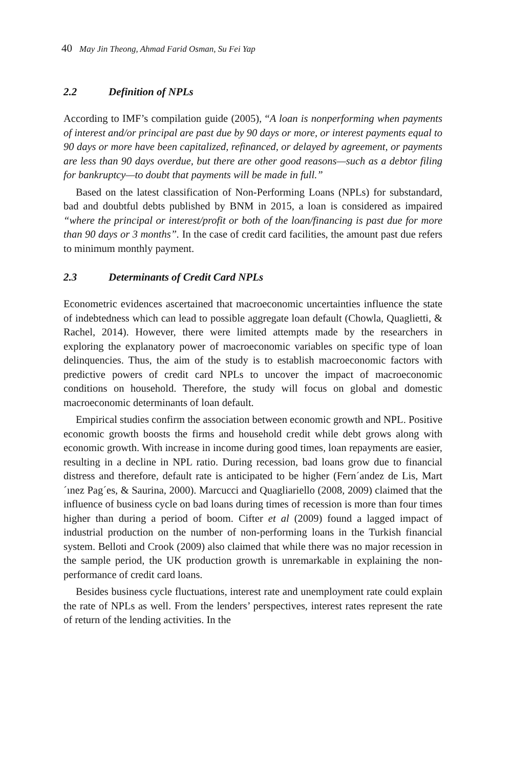40 May Jin Theong, Ahmad Farid Osman, Su Fei Yap
2.2 Definition of NPLs
According to IMF’s compilation guide (2005), “A loan is nonperforming when payments of interest and/or principal are past due by 90 days or more, or interest payments equal to 90 days or more have been capitalized, refinanced, or delayed by agreement, or payments are less than 90 days overdue, but there are other good reasons—such as a debtor filing for bankruptcy—to doubt that payments will be made in full.”
Based on the latest classification of Non-Performing Loans (NPLs) for substandard, bad and doubtful debts published by BNM in 2015, a loan is considered as impaired “where the principal or interest/profit or both of the loan/financing is past due for more than 90 days or 3 months”. In the case of credit card facilities, the amount past due refers to minimum monthly payment.
2.3 Determinants of Credit Card NPLs
Econometric evidences ascertained that macroeconomic uncertainties influence the state of indebtedness which can lead to possible aggregate loan default (Chowla, Quaglietti, & Rachel, 2014). However, there were limited attempts made by the researchers in exploring the explanatory power of macroeconomic variables on specific type of loan delinquencies. Thus, the aim of the study is to establish macroeconomic factors with predictive powers of credit card NPLs to uncover the impact of macroeconomic conditions on household. Therefore, the study will focus on global and domestic macroeconomic determinants of loan default.
Empirical studies confirm the association between economic growth and NPL. Positive economic growth boosts the firms and household credit while debt grows along with economic growth. With increase in income during good times, loan repayments are easier, resulting in a decline in NPL ratio. During recession, bad loans grow due to financial distress and therefore, default rate is anticipated to be higher (Fern´andez de Lis, Mart´ınez Pag´es, & Saurina, 2000). Marcucci and Quagliariello (2008, 2009) claimed that the influence of business cycle on bad loans during times of recession is more than four times higher than during a period of boom. Cifter et al (2009) found a lagged impact of industrial production on the number of non-performing loans in the Turkish financial system. Belloti and Crook (2009) also claimed that while there was no major recession in the sample period, the UK production growth is unremarkable in explaining the non-performance of credit card loans.
Besides business cycle fluctuations, interest rate and unemployment rate could explain the rate of NPLs as well. From the lenders’ perspectives, interest rates represent the rate of return of the lending activities. In the